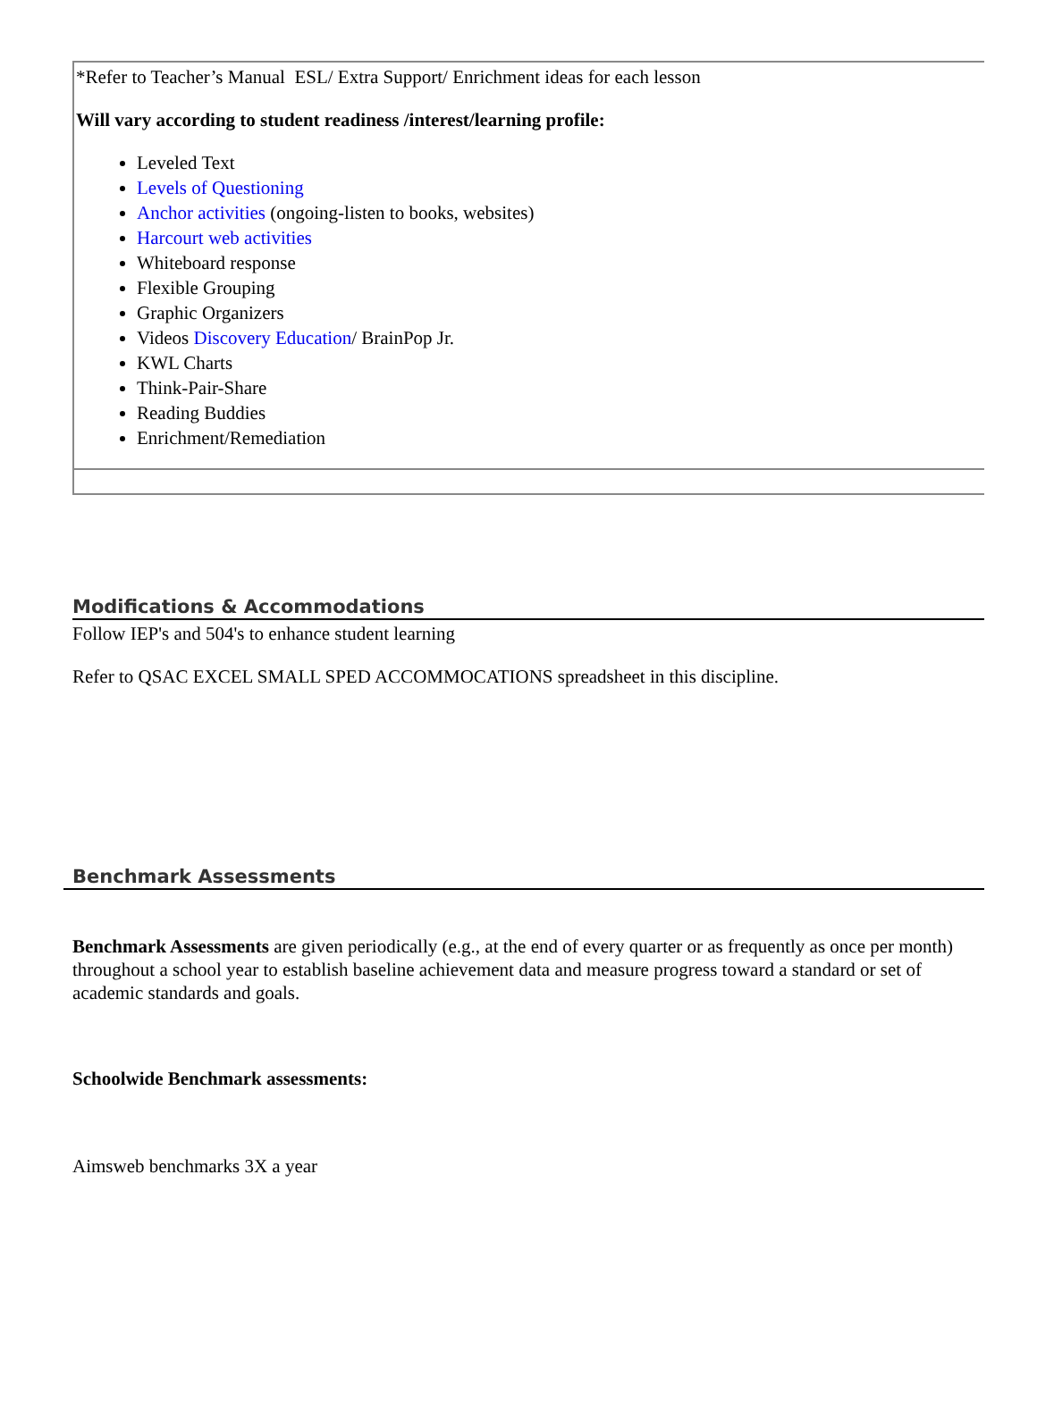*Refer to Teacher’s Manual ESL/ Extra Support/ Enrichment ideas for each lesson
Will vary according to student readiness /interest/learning profile:
Leveled Text
Levels of Questioning
Anchor activities (ongoing-listen to books, websites)
Harcourt web activities
Whiteboard response
Flexible Grouping
Graphic Organizers
Videos Discovery Education/ BrainPop Jr.
KWL Charts
Think-Pair-Share
Reading Buddies
Enrichment/Remediation
Modifications & Accommodations
Follow IEP's and 504's to enhance student learning
Refer to QSAC EXCEL SMALL SPED ACCOMMOCATIONS spreadsheet in this discipline.
Benchmark Assessments
Benchmark Assessments are given periodically (e.g., at the end of every quarter or as frequently as once per month) throughout a school year to establish baseline achievement data and measure progress toward a standard or set of academic standards and goals.
Schoolwide Benchmark assessments:
Aimsweb benchmarks 3X a year